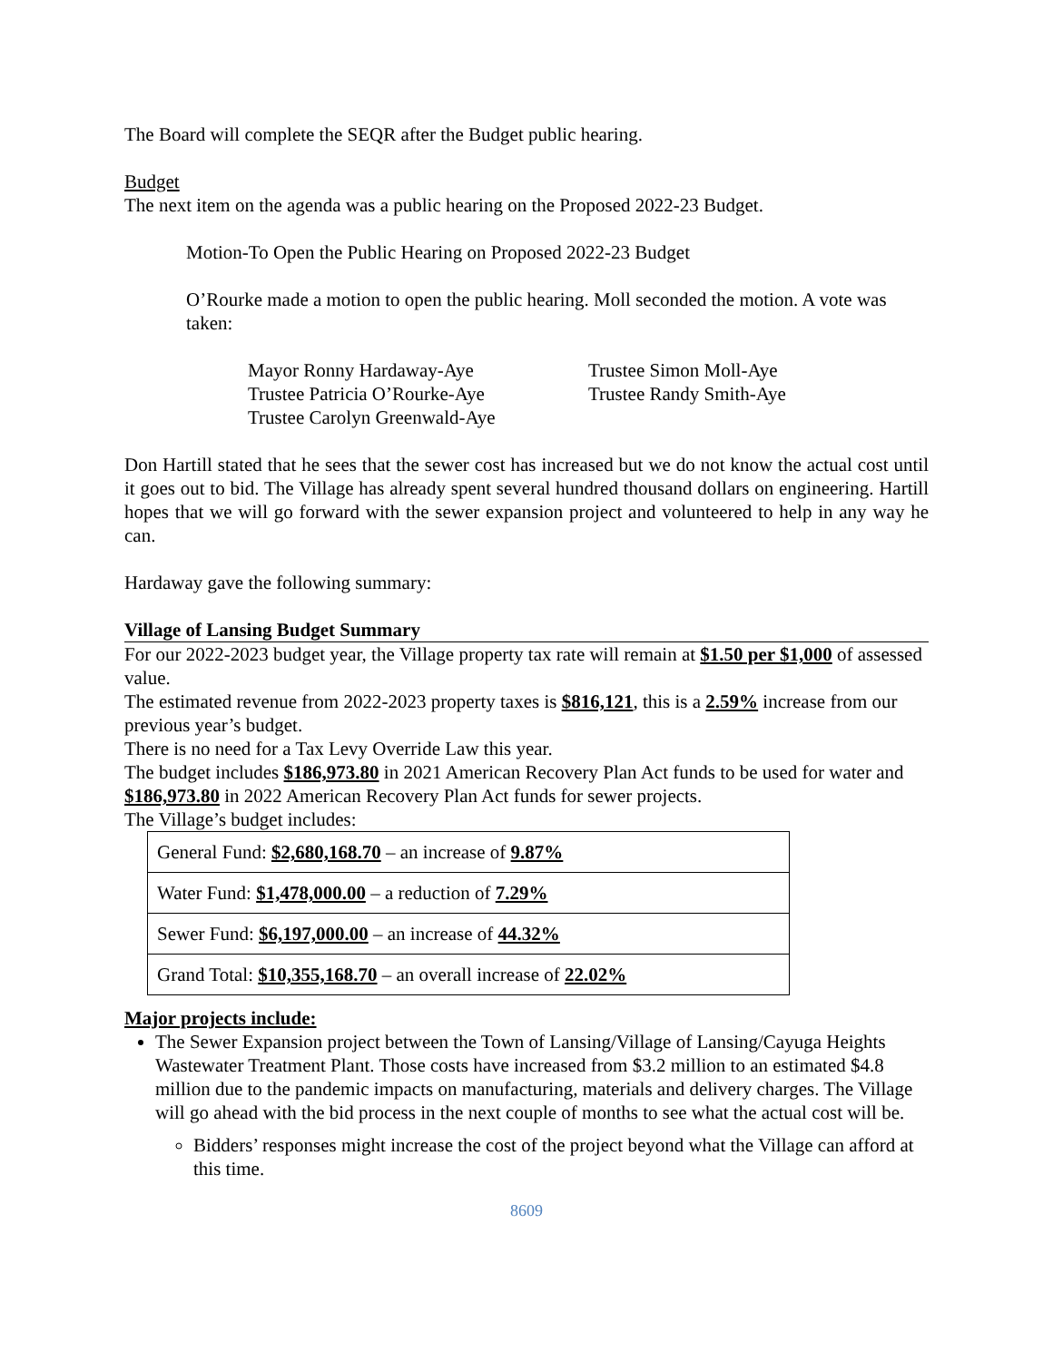The Board will complete the SEQR after the Budget public hearing.
Budget
The next item on the agenda was a public hearing on the Proposed 2022-23 Budget.
Motion-To Open the Public Hearing on Proposed 2022-23 Budget
O’Rourke made a motion to open the public hearing. Moll seconded the motion. A vote was taken:
Mayor Ronny Hardaway-Aye
Trustee Patricia O’Rourke-Aye
Trustee Carolyn Greenwald-Aye
Trustee Simon Moll-Aye
Trustee Randy Smith-Aye
Don Hartill stated that he sees that the sewer cost has increased but we do not know the actual cost until it goes out to bid. The Village has already spent several hundred thousand dollars on engineering. Hartill hopes that we will go forward with the sewer expansion project and volunteered to help in any way he can.
Hardaway gave the following summary:
Village of Lansing Budget Summary
For our 2022-2023 budget year, the Village property tax rate will remain at $1.50 per $1,000 of assessed value.
The estimated revenue from 2022-2023 property taxes is $816,121, this is a 2.59% increase from our previous year’s budget.
There is no need for a Tax Levy Override Law this year.
The budget includes $186,973.80 in 2021 American Recovery Plan Act funds to be used for water and $186,973.80 in 2022 American Recovery Plan Act funds for sewer projects.
The Village’s budget includes:
| General Fund: $2,680,168.70 – an increase of 9.87% |
| Water Fund: $1,478,000.00 – a reduction of 7.29% |
| Sewer Fund: $6,197,000.00 – an increase of 44.32% |
| Grand Total: $10,355,168.70 – an overall increase of 22.02% |
Major projects include:
The Sewer Expansion project between the Town of Lansing/Village of Lansing/Cayuga Heights Wastewater Treatment Plant. Those costs have increased from $3.2 million to an estimated $4.8 million due to the pandemic impacts on manufacturing, materials and delivery charges. The Village will go ahead with the bid process in the next couple of months to see what the actual cost will be.
Bidders’ responses might increase the cost of the project beyond what the Village can afford at this time.
8609